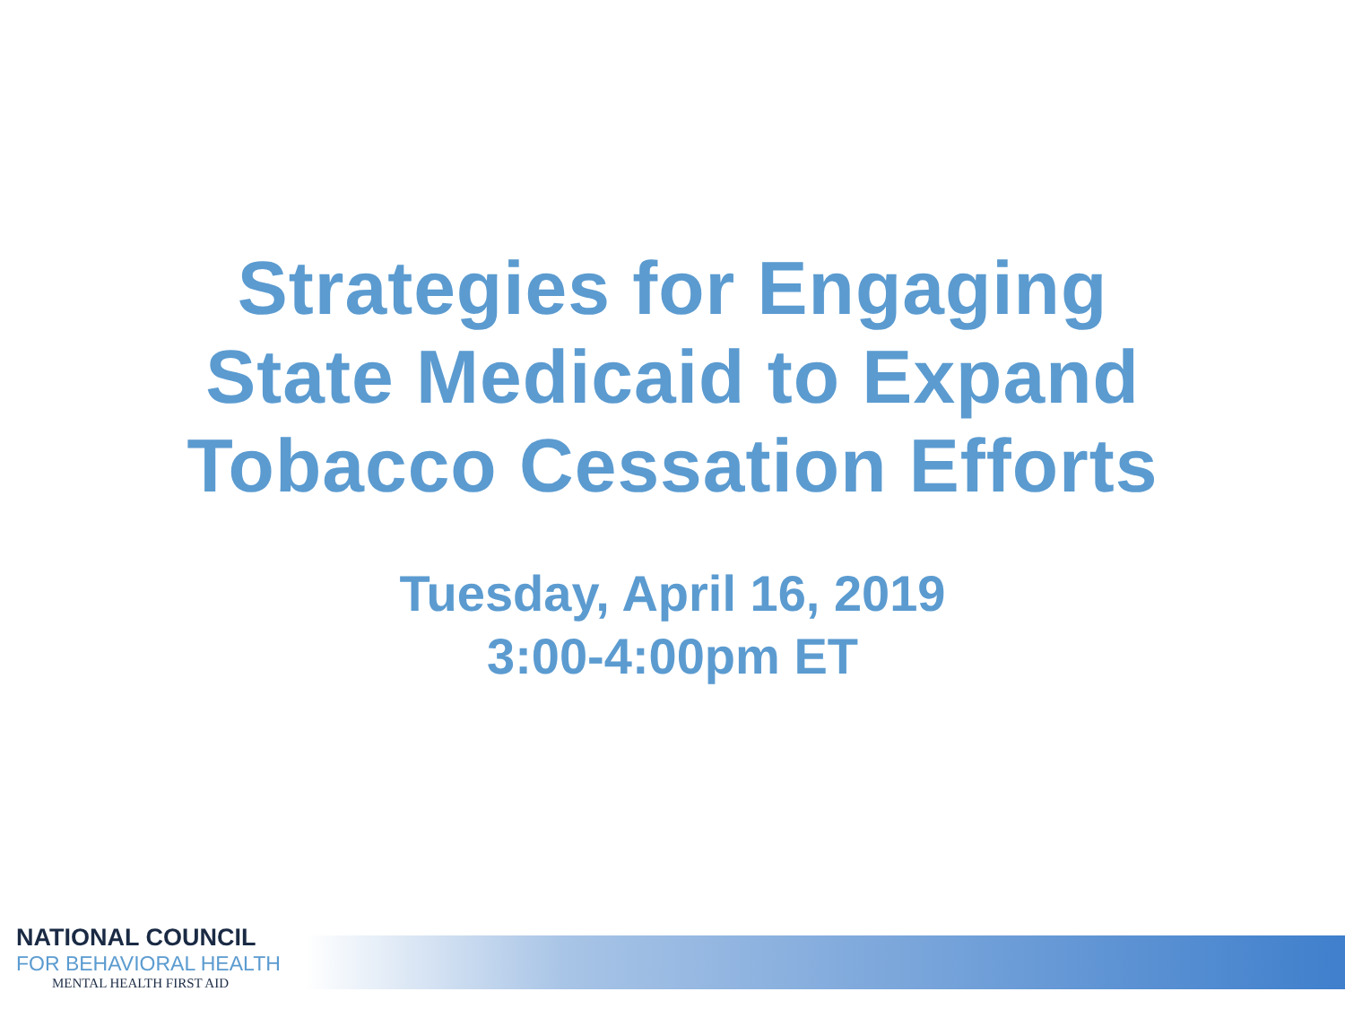Strategies for Engaging
State Medicaid to Expand
Tobacco Cessation Efforts
Tuesday, April 16, 2019
3:00-4:00pm ET
NATIONAL COUNCIL
FOR BEHAVIORAL HEALTH
MENTAL HEALTH FIRST AID